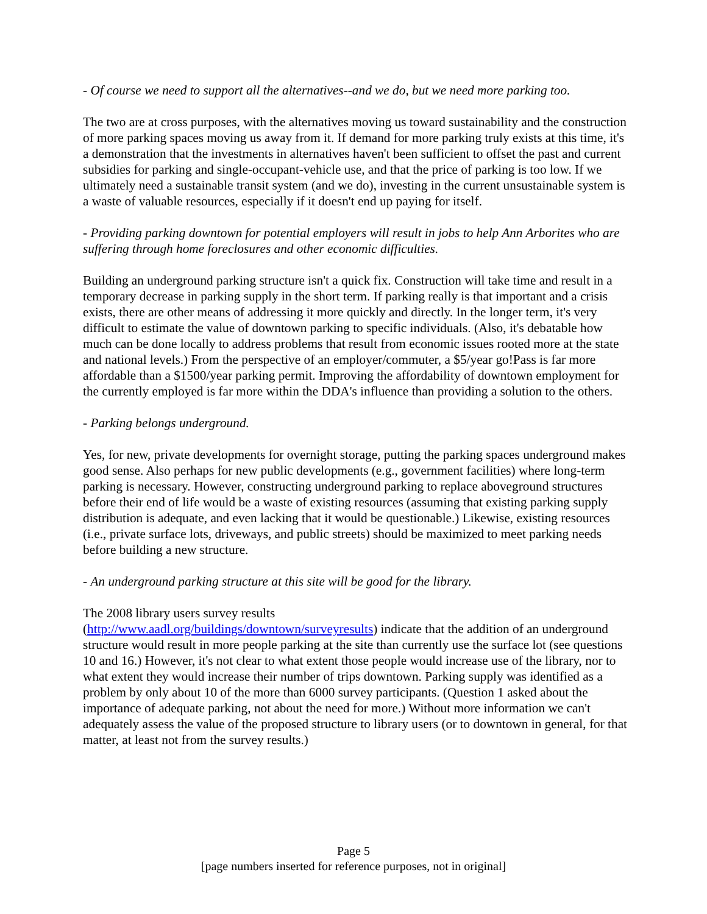- Of course we need to support all the alternatives--and we do, but we need more parking too.
The two are at cross purposes, with the alternatives moving us toward sustainability and the construction of more parking spaces moving us away from it. If demand for more parking truly exists at this time, it's a demonstration that the investments in alternatives haven't been sufficient to offset the past and current subsidies for parking and single-occupant-vehicle use, and that the price of parking is too low. If we ultimately need a sustainable transit system (and we do), investing in the current unsustainable system is a waste of valuable resources, especially if it doesn't end up paying for itself.
- Providing parking downtown for potential employers will result in jobs to help Ann Arborites who are suffering through home foreclosures and other economic difficulties.
Building an underground parking structure isn't a quick fix. Construction will take time and result in a temporary decrease in parking supply in the short term. If parking really is that important and a crisis exists, there are other means of addressing it more quickly and directly. In the longer term, it's very difficult to estimate the value of downtown parking to specific individuals. (Also, it's debatable how much can be done locally to address problems that result from economic issues rooted more at the state and national levels.) From the perspective of an employer/commuter, a $5/year go!Pass is far more affordable than a $1500/year parking permit. Improving the affordability of downtown employment for the currently employed is far more within the DDA's influence than providing a solution to the others.
- Parking belongs underground.
Yes, for new, private developments for overnight storage, putting the parking spaces underground makes good sense. Also perhaps for new public developments (e.g., government facilities) where long-term parking is necessary. However, constructing underground parking to replace aboveground structures before their end of life would be a waste of existing resources (assuming that existing parking supply distribution is adequate, and even lacking that it would be questionable.) Likewise, existing resources (i.e., private surface lots, driveways, and public streets) should be maximized to meet parking needs before building a new structure.
- An underground parking structure at this site will be good for the library.
The 2008 library users survey results
(http://www.aadl.org/buildings/downtown/surveyresults) indicate that the addition of an underground structure would result in more people parking at the site than currently use the surface lot (see questions 10 and 16.) However, it's not clear to what extent those people would increase use of the library, nor to what extent they would increase their number of trips downtown. Parking supply was identified as a problem by only about 10 of the more than 6000 survey participants. (Question 1 asked about the importance of adequate parking, not about the need for more.) Without more information we can't adequately assess the value of the proposed structure to library users (or to downtown in general, for that matter, at least not from the survey results.)
Page 5
[page numbers inserted for reference purposes, not in original]